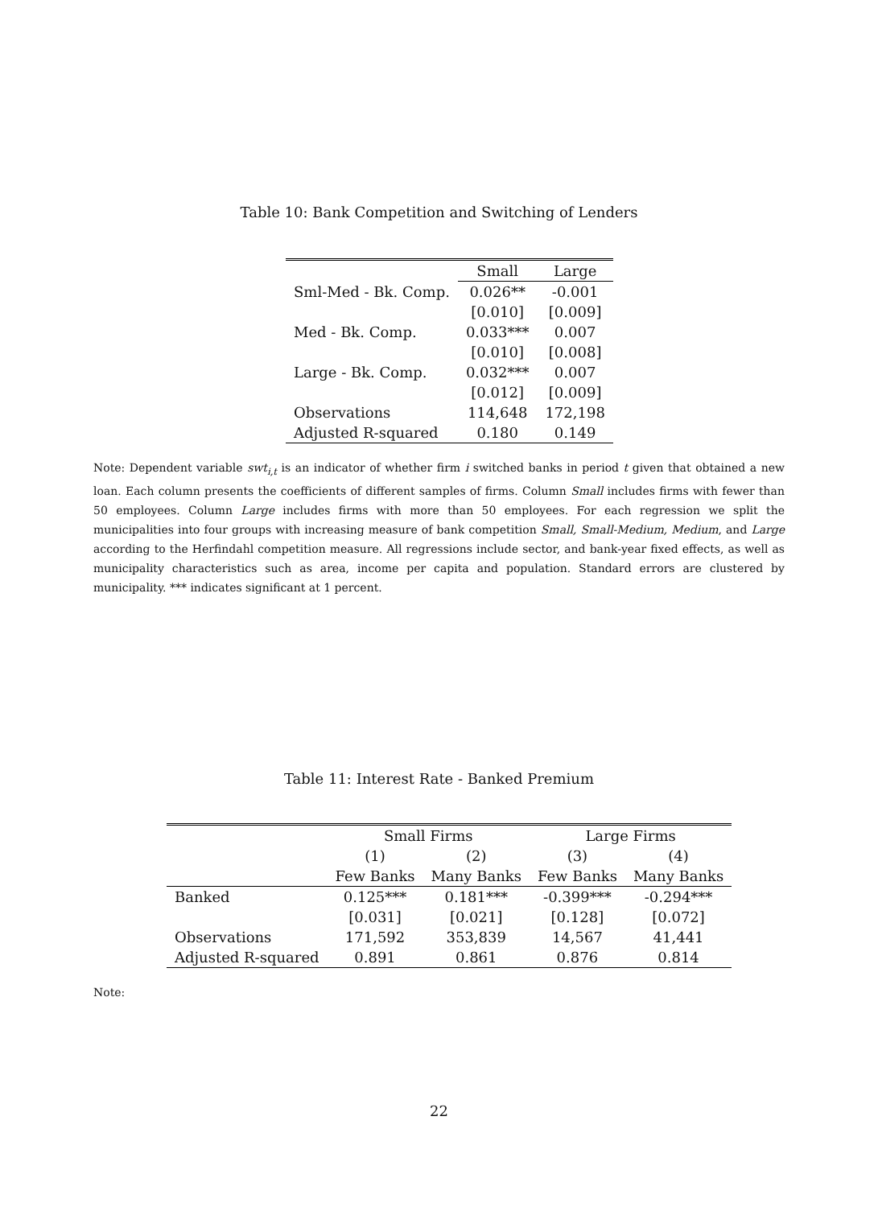Table 10: Bank Competition and Switching of Lenders
| | Small | Large |
| --- | --- | --- |
| Sml-Med - Bk. Comp. | 0.026** | -0.001 |
| | [0.010] | [0.009] |
| Med - Bk. Comp. | 0.033*** | 0.007 |
| | [0.010] | [0.008] |
| Large - Bk. Comp. | 0.032*** | 0.007 |
| | [0.012] | [0.009] |
| Observations | 114,648 | 172,198 |
| Adjusted R-squared | 0.180 | 0.149 |
Note: Dependent variable swt<sub>i,t</sub> is an indicator of whether firm i switched banks in period t given that obtained a new loan. Each column presents the coefficients of different samples of firms. Column Small includes firms with fewer than 50 employees. Column Large includes firms with more than 50 employees. For each regression we split the municipalities into four groups with increasing measure of bank competition Small, Small-Medium, Medium, and Large according to the Herfindahl competition measure. All regressions include sector, and bank-year fixed effects, as well as municipality characteristics such as area, income per capita and population. Standard errors are clustered by municipality. *** indicates significant at 1 percent.
Table 11: Interest Rate - Banked Premium
| | Small Firms | | Large Firms | |
| --- | --- | --- | --- | --- |
| | (1) | (2) | (3) | (4) |
| | Few Banks | Many Banks | Few Banks | Many Banks |
| Banked | 0.125*** | 0.181*** | -0.399*** | -0.294*** |
| | [0.031] | [0.021] | [0.128] | [0.072] |
| Observations | 171,592 | 353,839 | 14,567 | 41,441 |
| Adjusted R-squared | 0.891 | 0.861 | 0.876 | 0.814 |
Note:
22